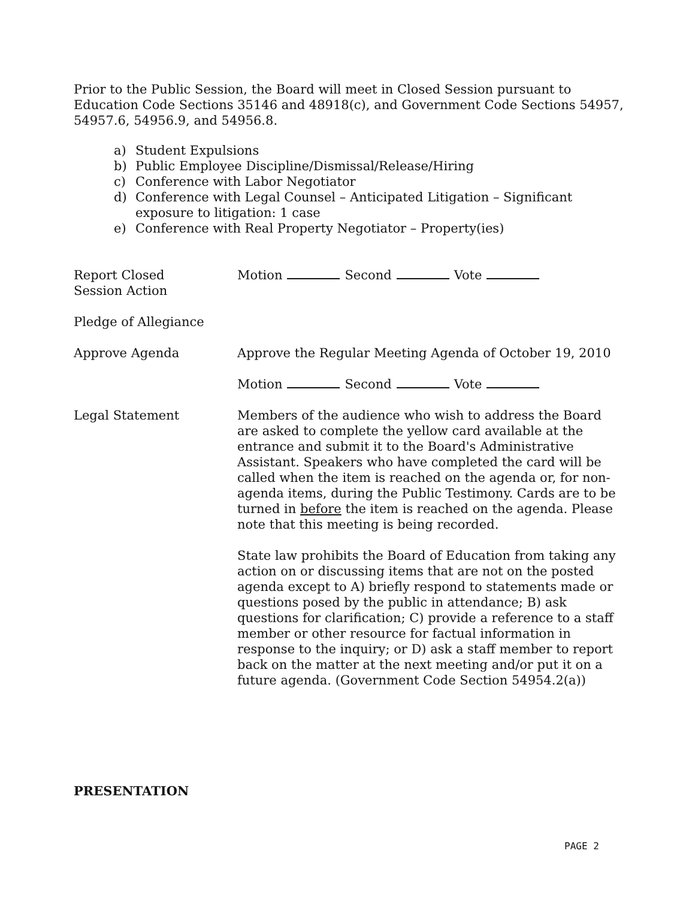Prior to the Public Session, the Board will meet in Closed Session pursuant to Education Code Sections 35146 and 48918(c), and Government Code Sections 54957, 54957.6, 54956.9, and 54956.8.
a) Student Expulsions
b) Public Employee Discipline/Dismissal/Release/Hiring
c) Conference with Labor Negotiator
d) Conference with Legal Counsel – Anticipated Litigation – Significant exposure to litigation: 1 case
e) Conference with Real Property Negotiator – Property(ies)
Report Closed
Session Action
Motion Second Vote
Pledge of Allegiance
Approve Agenda Approve the Regular Meeting Agenda of October 19, 2010
Motion Second Vote
Legal Statement Members of the audience who wish to address the Board are asked to complete the yellow card available at the entrance and submit it to the Board's Administrative Assistant. Speakers who have completed the card will be called when the item is reached on the agenda or, for non-agenda items, during the Public Testimony. Cards are to be turned in before the item is reached on the agenda. Please note that this meeting is being recorded.
State law prohibits the Board of Education from taking any action on or discussing items that are not on the posted agenda except to A) briefly respond to statements made or questions posed by the public in attendance; B) ask questions for clarification; C) provide a reference to a staff member or other resource for factual information in response to the inquiry; or D) ask a staff member to report back on the matter at the next meeting and/or put it on a future agenda. (Government Code Section 54954.2(a))
PRESENTATION
PAGE 2